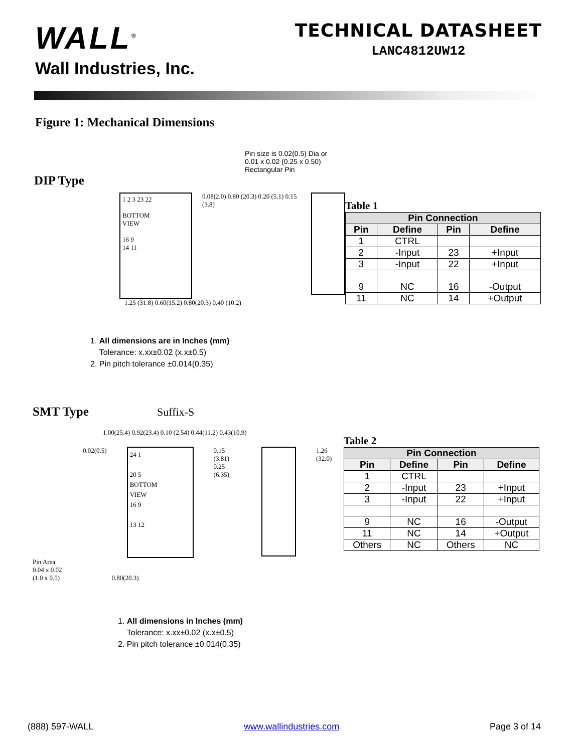WALL<sup>®</sup>
Wall Industries, Inc.
TECHNICAL DATASHEET
LANC4812UW12
Figure 1: Mechanical Dimensions
Pin size is 0.02(0.5) Dia or
0.01 x 0.02 (0.25 x 0.50) Rectangular Pin
DIP Type
1 2 3 23 22
BOTTOM
VIEW
16 9
14 11
0.08(2.0) 0.80 (20.3) 0.20 (5.1) 0.15 (3.8)
1.25 (31.8) 0.60(15.2) 0.80(20.3) 0.40 (10.2)
Table 1
| Pin Connection | | | |
| --- | --- | --- | --- |
| Pin | Define | Pin | Define |
| 1 | CTRL | | |
| 2 | -Input | 23 | +Input |
| 3 | -Input | 22 | +Input |
| 9 | NC | 16 | -Output |
| 11 | NC | 14 | +Output |
1. All dimensions are in Inches (mm)
Tolerance: x.xx±0.02 (x.x±0.5)
2. Pin pitch tolerance ±0.014(0.35)
SMT Type Suffix-S
1.00(25.4) 0.92(23.4) 0.10 (2.54) 0.44(11.2) 0.43(10.9)
0.02(0.5)
24 1
20 5
BOTTOM
VIEW
16 9
13 12
0.15 (3.81)
0.25 (6.35)
1.26 (32.0)
Pin Area
0.04 x 0.02
(1.0 x 0.5) 0.80(20.3)
Table 2
| Pin Connection | | | |
| --- | --- | --- | --- |
| Pin | Define | Pin | Define |
| 1 | CTRL | | |
| 2 | -Input | 23 | +Input |
| 3 | -Input | 22 | +Input |
| 9 | NC | 16 | -Output |
| 11 | NC | 14 | +Output |
| Others | NC | Others | NC |
1. All dimensions in Inches (mm)
Tolerance: x.xx±0.02 (x.x±0.5)
2. Pin pitch tolerance ±0.014(0.35)
(888) 597-WALL www.wallindustries.com Page 3 of 14